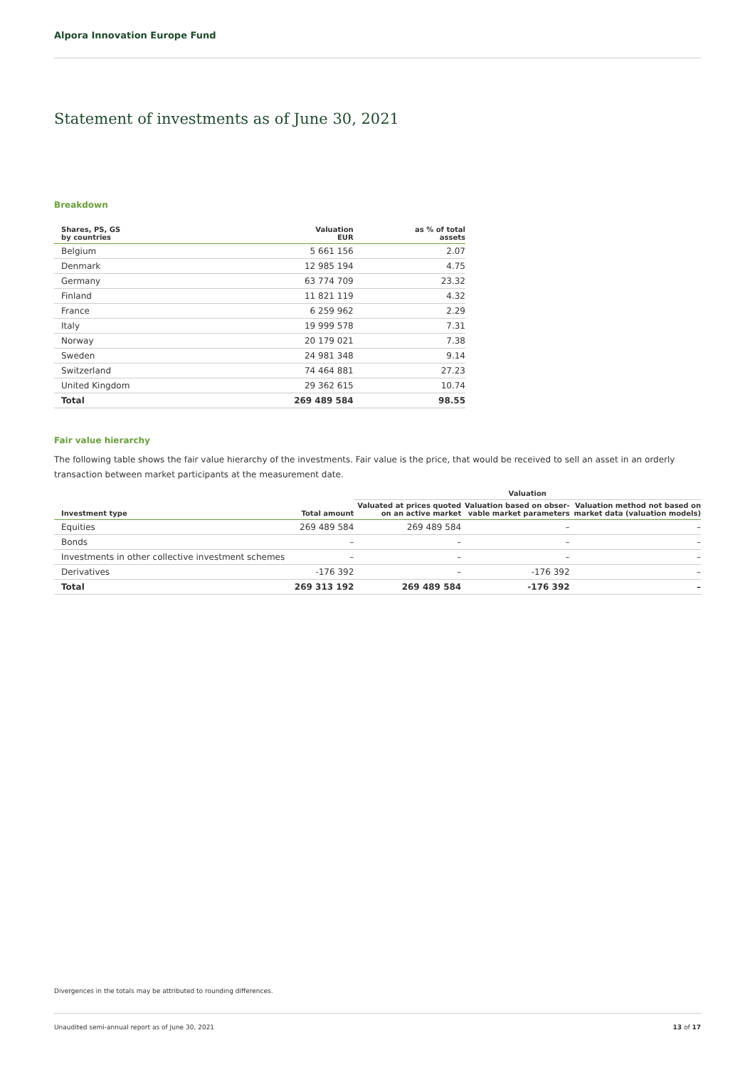Alpora Innovation Europe Fund
Statement of investments as of June 30, 2021
Breakdown
| Shares, PS, GS by countries | Valuation EUR | as % of total assets |
| --- | --- | --- |
| Belgium | 5 661 156 | 2.07 |
| Denmark | 12 985 194 | 4.75 |
| Germany | 63 774 709 | 23.32 |
| Finland | 11 821 119 | 4.32 |
| France | 6 259 962 | 2.29 |
| Italy | 19 999 578 | 7.31 |
| Norway | 20 179 021 | 7.38 |
| Sweden | 24 981 348 | 9.14 |
| Switzerland | 74 464 881 | 27.23 |
| United Kingdom | 29 362 615 | 10.74 |
| Total | 269 489 584 | 98.55 |
Fair value hierarchy
The following table shows the fair value hierarchy of the investments. Fair value is the price, that would be received to sell an asset in an orderly transaction between market participants at the measurement date.
| | | Valuation | | |
| --- | --- | --- | --- | --- |
| Investment type | Total amount | Valuated at prices quoted on an active market | Valuation based on obser- vable market parameters | Valuation method not based on market data (valuation models) |
| Equities | 269 489 584 | 269 489 584 | – | – |
| Bonds | – | – | – | – |
| Investments in other collective investment schemes | – | – | – | – |
| Derivatives | -176 392 | – | -176 392 | – |
| Total | 269 313 192 | 269 489 584 | -176 392 | – |
Divergences in the totals may be attributed to rounding differences.
Unaudited semi-annual report as of June 30, 2021 13 of 17